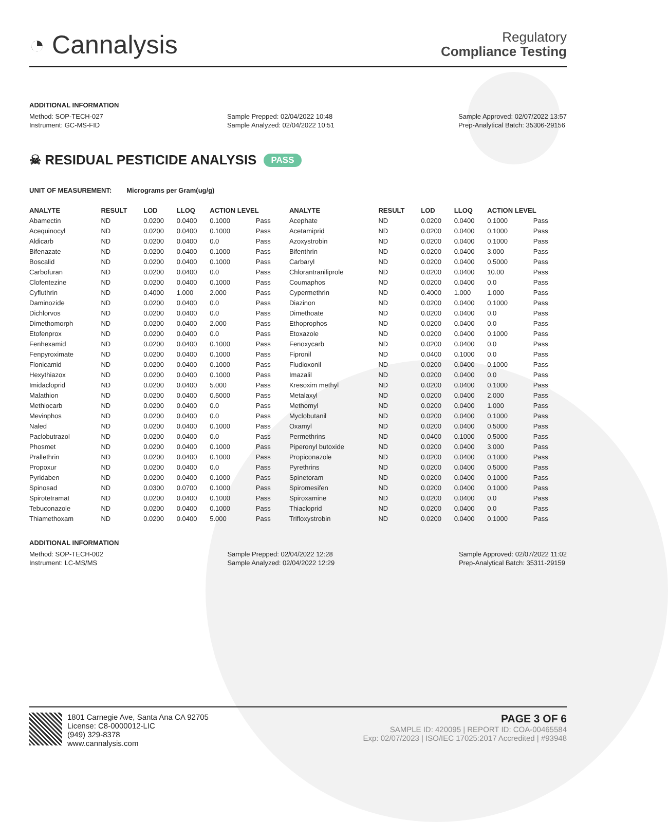◔ Cannalysis
Regulatory
Compliance Testing
ADDITIONAL INFORMATION
Method: SOP-TECH-027
Instrument: GC-MS-FID
Sample Prepped: 02/04/2022 10:48
Sample Analyzed: 02/04/2022 10:51
Sample Approved: 02/07/2022 13:57
Prep-Analytical Batch: 35306-29156
☠ RESIDUAL PESTICIDE ANALYSIS PASS
UNIT OF MEASUREMENT: Micrograms per Gram(ug/g)
| ANALYTE | RESULT | LOD | LLOQ | ACTION LEVEL | | ANALYTE | RESULT | LOD | LLOQ | ACTION LEVEL | |
| --- | --- | --- | --- | --- | --- | --- | --- | --- | --- | --- | --- |
| Abamectin | ND | 0.0200 | 0.0400 | 0.1000 | Pass | Acephate | ND | 0.0200 | 0.0400 | 0.1000 | Pass |
| Acequinocyl | ND | 0.0200 | 0.0400 | 0.1000 | Pass | Acetamiprid | ND | 0.0200 | 0.0400 | 0.1000 | Pass |
| Aldicarb | ND | 0.0200 | 0.0400 | 0.0 | Pass | Azoxystrobin | ND | 0.0200 | 0.0400 | 0.1000 | Pass |
| Bifenazate | ND | 0.0200 | 0.0400 | 0.1000 | Pass | Bifenthrin | ND | 0.0200 | 0.0400 | 3.000 | Pass |
| Boscalid | ND | 0.0200 | 0.0400 | 0.1000 | Pass | Carbaryl | ND | 0.0200 | 0.0400 | 0.5000 | Pass |
| Carbofuran | ND | 0.0200 | 0.0400 | 0.0 | Pass | Chlorantraniliprole | ND | 0.0200 | 0.0400 | 10.00 | Pass |
| Clofentezine | ND | 0.0200 | 0.0400 | 0.1000 | Pass | Coumaphos | ND | 0.0200 | 0.0400 | 0.0 | Pass |
| Cyfluthrin | ND | 0.4000 | 1.000 | 2.000 | Pass | Cypermethrin | ND | 0.4000 | 1.000 | 1.000 | Pass |
| Daminozide | ND | 0.0200 | 0.0400 | 0.0 | Pass | Diazinon | ND | 0.0200 | 0.0400 | 0.1000 | Pass |
| Dichlorvos | ND | 0.0200 | 0.0400 | 0.0 | Pass | Dimethoate | ND | 0.0200 | 0.0400 | 0.0 | Pass |
| Dimethomorph | ND | 0.0200 | 0.0400 | 2.000 | Pass | Ethoprophos | ND | 0.0200 | 0.0400 | 0.0 | Pass |
| Etofenprox | ND | 0.0200 | 0.0400 | 0.0 | Pass | Etoxazole | ND | 0.0200 | 0.0400 | 0.1000 | Pass |
| Fenhexamid | ND | 0.0200 | 0.0400 | 0.1000 | Pass | Fenoxycarb | ND | 0.0200 | 0.0400 | 0.0 | Pass |
| Fenpyroximate | ND | 0.0200 | 0.0400 | 0.1000 | Pass | Fipronil | ND | 0.0400 | 0.1000 | 0.0 | Pass |
| Flonicamid | ND | 0.0200 | 0.0400 | 0.1000 | Pass | Fludioxonil | ND | 0.0200 | 0.0400 | 0.1000 | Pass |
| Hexythiazox | ND | 0.0200 | 0.0400 | 0.1000 | Pass | Imazalil | ND | 0.0200 | 0.0400 | 0.0 | Pass |
| Imidacloprid | ND | 0.0200 | 0.0400 | 5.000 | Pass | Kresoxim methyl | ND | 0.0200 | 0.0400 | 0.1000 | Pass |
| Malathion | ND | 0.0200 | 0.0400 | 0.5000 | Pass | Metalaxyl | ND | 0.0200 | 0.0400 | 2.000 | Pass |
| Methiocarb | ND | 0.0200 | 0.0400 | 0.0 | Pass | Methomyl | ND | 0.0200 | 0.0400 | 1.000 | Pass |
| Mevinphos | ND | 0.0200 | 0.0400 | 0.0 | Pass | Myclobutanil | ND | 0.0200 | 0.0400 | 0.1000 | Pass |
| Naled | ND | 0.0200 | 0.0400 | 0.1000 | Pass | Oxamyl | ND | 0.0200 | 0.0400 | 0.5000 | Pass |
| Paclobutrazol | ND | 0.0200 | 0.0400 | 0.0 | Pass | Permethrins | ND | 0.0400 | 0.1000 | 0.5000 | Pass |
| Phosmet | ND | 0.0200 | 0.0400 | 0.1000 | Pass | Piperonyl butoxide | ND | 0.0200 | 0.0400 | 3.000 | Pass |
| Prallethrin | ND | 0.0200 | 0.0400 | 0.1000 | Pass | Propiconazole | ND | 0.0200 | 0.0400 | 0.1000 | Pass |
| Propoxur | ND | 0.0200 | 0.0400 | 0.0 | Pass | Pyrethrins | ND | 0.0200 | 0.0400 | 0.5000 | Pass |
| Pyridaben | ND | 0.0200 | 0.0400 | 0.1000 | Pass | Spinetoram | ND | 0.0200 | 0.0400 | 0.1000 | Pass |
| Spinosad | ND | 0.0300 | 0.0700 | 0.1000 | Pass | Spiromesifen | ND | 0.0200 | 0.0400 | 0.1000 | Pass |
| Spirotetramat | ND | 0.0200 | 0.0400 | 0.1000 | Pass | Spiroxamine | ND | 0.0200 | 0.0400 | 0.0 | Pass |
| Tebuconazole | ND | 0.0200 | 0.0400 | 0.1000 | Pass | Thiacloprid | ND | 0.0200 | 0.0400 | 0.0 | Pass |
| Thiamethoxam | ND | 0.0200 | 0.0400 | 5.000 | Pass | Trifloxystrobin | ND | 0.0200 | 0.0400 | 0.1000 | Pass |
ADDITIONAL INFORMATION
Method: SOP-TECH-002
Instrument: LC-MS/MS
Sample Prepped: 02/04/2022 12:28
Sample Analyzed: 02/04/2022 12:29
Sample Approved: 02/07/2022 11:02
Prep-Analytical Batch: 35311-29159
1801 Carnegie Ave, Santa Ana CA 92705
License: C8-0000012-LIC
(949) 329-8378
www.cannalysis.com
PAGE 3 OF 6
SAMPLE ID: 420095 | REPORT ID: COA-00465584
Exp: 02/07/2023 | ISO/IEC 17025:2017 Accredited | #93948